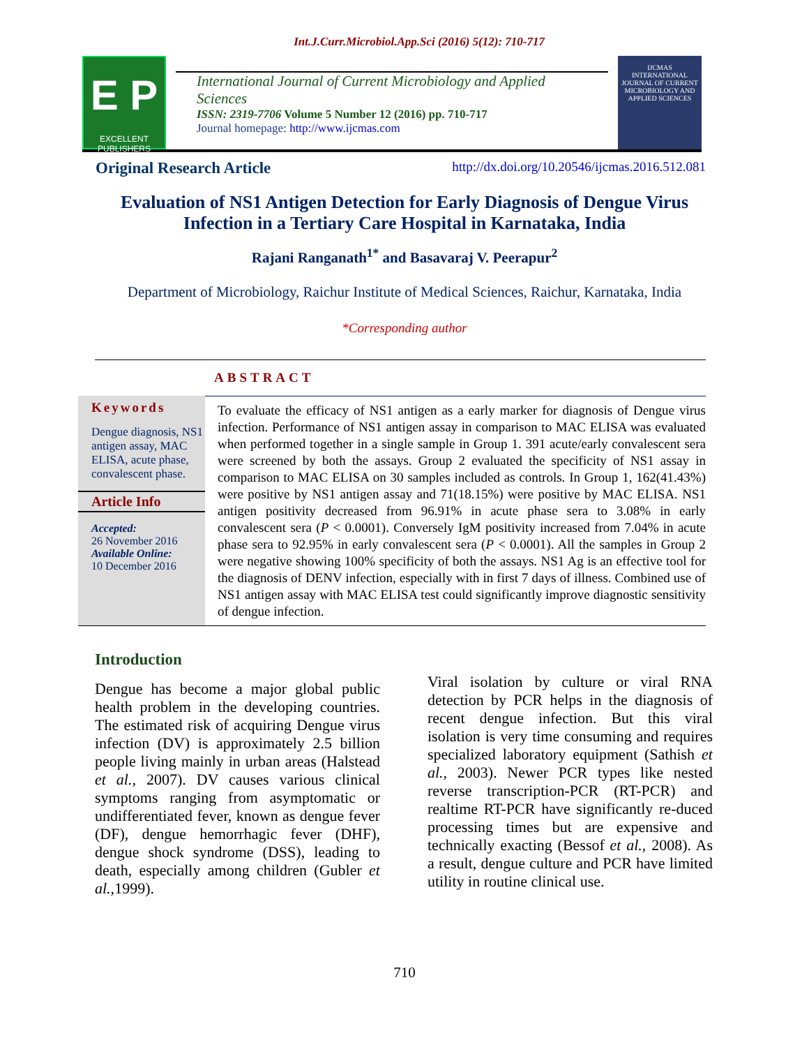Int.J.Curr.Microbiol.App.Sci (2016) 5(12): 710-717
E P
EXCELLENT PUBLISHERS
International Journal of Current Microbiology and Applied Sciences
ISSN: 2319-7706 Volume 5 Number 12 (2016) pp. 710-717
Journal homepage: http://www.ijcmas.com
IJCMAS
INTERNATIONAL JOURNAL OF CURRENT MICROBIOLOGY AND APPLIED SCIENCES
Original Research Article http://dx.doi.org/10.20546/ijcmas.2016.512.081
Evaluation of NS1 Antigen Detection for Early Diagnosis of Dengue Virus
Infection in a Tertiary Care Hospital in Karnataka, India
Rajani Ranganath<sup>1*</sup> and Basavaraj V. Peerapur<sup>2</sup>
Department of Microbiology, Raichur Institute of Medical Sciences, Raichur, Karnataka, India
*Corresponding author
ABSTRACT
Keywords
Dengue diagnosis, NS1 antigen assay, MAC ELISA, acute phase, convalescent phase.
Article Info
Accepted:
26 November 2016
Available Online:
10 December 2016
To evaluate the efficacy of NS1 antigen as a early marker for diagnosis of Dengue virus infection. Performance of NS1 antigen assay in comparison to MAC ELISA was evaluated when performed together in a single sample in Group 1. 391 acute/early convalescent sera were screened by both the assays. Group 2 evaluated the specificity of NS1 assay in comparison to MAC ELISA on 30 samples included as controls. In Group 1, 162(41.43%) were positive by NS1 antigen assay and 71(18.15%) were positive by MAC ELISA. NS1 antigen positivity decreased from 96.91% in acute phase sera to 3.08% in early convalescent sera (P < 0.0001). Conversely IgM positivity increased from 7.04% in acute phase sera to 92.95% in early convalescent sera (P < 0.0001). All the samples in Group 2 were negative showing 100% specificity of both the assays. NS1 Ag is an effective tool for the diagnosis of DENV infection, especially with in first 7 days of illness. Combined use of NS1 antigen assay with MAC ELISA test could significantly improve diagnostic sensitivity of dengue infection.
Introduction
Dengue has become a major global public health problem in the developing countries. The estimated risk of acquiring Dengue virus infection (DV) is approximately 2.5 billion people living mainly in urban areas (Halstead et al., 2007). DV causes various clinical symptoms ranging from asymptomatic or undifferentiated fever, known as dengue fever (DF), dengue hemorrhagic fever (DHF), dengue shock syndrome (DSS), leading to death, especially among children (Gubler et al., 1999).
Viral isolation by culture or viral RNA detection by PCR helps in the diagnosis of recent dengue infection. But this viral isolation is very time consuming and requires specialized laboratory equipment (Sathish et al., 2003). Newer PCR types like nested reverse transcription-PCR (RT-PCR) and realtime RT-PCR have significantly re-duced processing times but are expensive and technically exacting (Bessof et al., 2008). As a result, dengue culture and PCR have limited utility in routine clinical use.
710